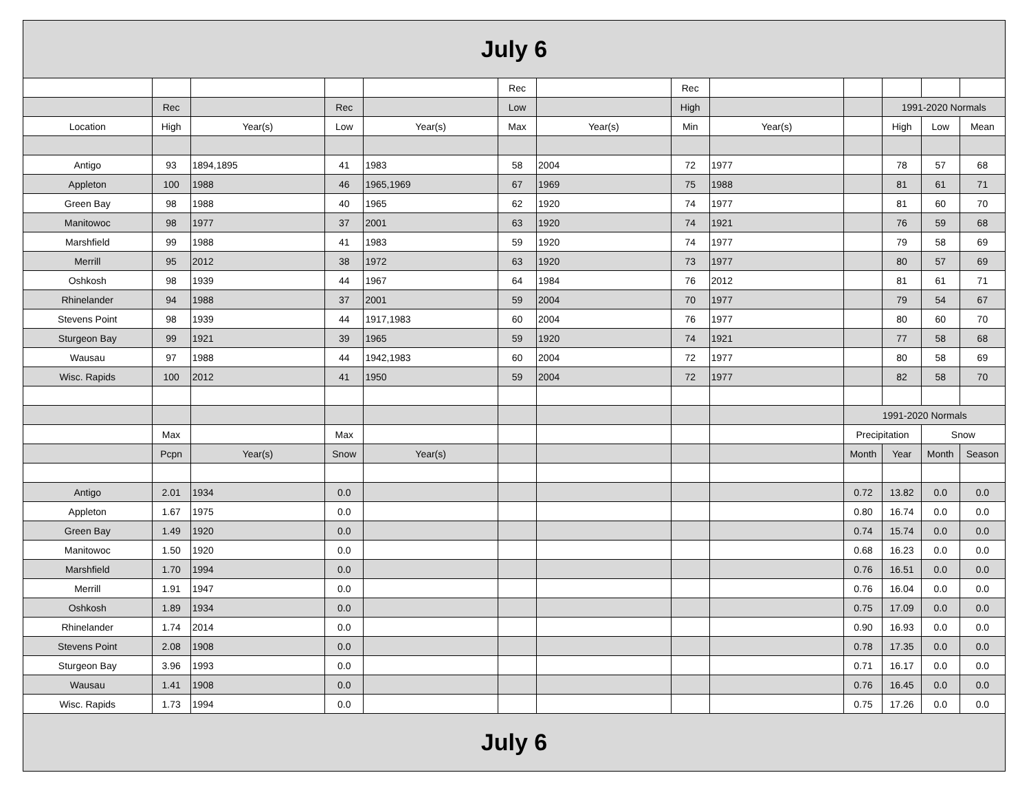| July 6 | | | | | | | | | | | | |
| | | | | | Rec | | Rec | | | | | |
| | Rec | | Rec | | Low | | High | | | 1991-2020 Normals | | |
| Location | High | Year(s) | Low | Year(s) | Max | Year(s) | Min | Year(s) | | High | Low | Mean |
| Antigo | 93 | 1894,1895 | 41 | 1983 | 58 | 2004 | 72 | 1977 | | 78 | 57 | 68 |
| Appleton | 100 | 1988 | 46 | 1965,1969 | 67 | 1969 | 75 | 1988 | | 81 | 61 | 71 |
| Green Bay | 98 | 1988 | 40 | 1965 | 62 | 1920 | 74 | 1977 | | 81 | 60 | 70 |
| Manitowoc | 98 | 1977 | 37 | 2001 | 63 | 1920 | 74 | 1921 | | 76 | 59 | 68 |
| Marshfield | 99 | 1988 | 41 | 1983 | 59 | 1920 | 74 | 1977 | | 79 | 58 | 69 |
| Merrill | 95 | 2012 | 38 | 1972 | 63 | 1920 | 73 | 1977 | | 80 | 57 | 69 |
| Oshkosh | 98 | 1939 | 44 | 1967 | 64 | 1984 | 76 | 2012 | | 81 | 61 | 71 |
| Rhinelander | 94 | 1988 | 37 | 2001 | 59 | 2004 | 70 | 1977 | | 79 | 54 | 67 |
| Stevens Point | 98 | 1939 | 44 | 1917,1983 | 60 | 2004 | 76 | 1977 | | 80 | 60 | 70 |
| Sturgeon Bay | 99 | 1921 | 39 | 1965 | 59 | 1920 | 74 | 1921 | | 77 | 58 | 68 |
| Wausau | 97 | 1988 | 44 | 1942,1983 | 60 | 2004 | 72 | 1977 | | 80 | 58 | 69 |
| Wisc. Rapids | 100 | 2012 | 41 | 1950 | 59 | 2004 | 72 | 1977 | | 82 | 58 | 70 |
| | | | | | | | | | 1991-2020 Normals | | | |
| | Max | | Max | | | | | | Precipitation | | Snow | |
| | Pcpn | Year(s) | Snow | Year(s) | | | | | Month | Year | Month | Season |
| Antigo | 2.01 | 1934 | 0.0 | | | | | | 0.72 | 13.82 | 0.0 | 0.0 |
| Appleton | 1.67 | 1975 | 0.0 | | | | | | 0.80 | 16.74 | 0.0 | 0.0 |
| Green Bay | 1.49 | 1920 | 0.0 | | | | | | 0.74 | 15.74 | 0.0 | 0.0 |
| Manitowoc | 1.50 | 1920 | 0.0 | | | | | | 0.68 | 16.23 | 0.0 | 0.0 |
| Marshfield | 1.70 | 1994 | 0.0 | | | | | | 0.76 | 16.51 | 0.0 | 0.0 |
| Merrill | 1.91 | 1947 | 0.0 | | | | | | 0.76 | 16.04 | 0.0 | 0.0 |
| Oshkosh | 1.89 | 1934 | 0.0 | | | | | | 0.75 | 17.09 | 0.0 | 0.0 |
| Rhinelander | 1.74 | 2014 | 0.0 | | | | | | 0.90 | 16.93 | 0.0 | 0.0 |
| Stevens Point | 2.08 | 1908 | 0.0 | | | | | | 0.78 | 17.35 | 0.0 | 0.0 |
| Sturgeon Bay | 3.96 | 1993 | 0.0 | | | | | | 0.71 | 16.17 | 0.0 | 0.0 |
| Wausau | 1.41 | 1908 | 0.0 | | | | | | 0.76 | 16.45 | 0.0 | 0.0 |
| Wisc. Rapids | 1.73 | 1994 | 0.0 | | | | | | 0.75 | 17.26 | 0.0 | 0.0 |
| July 6 | | | | | | | | | | | | |